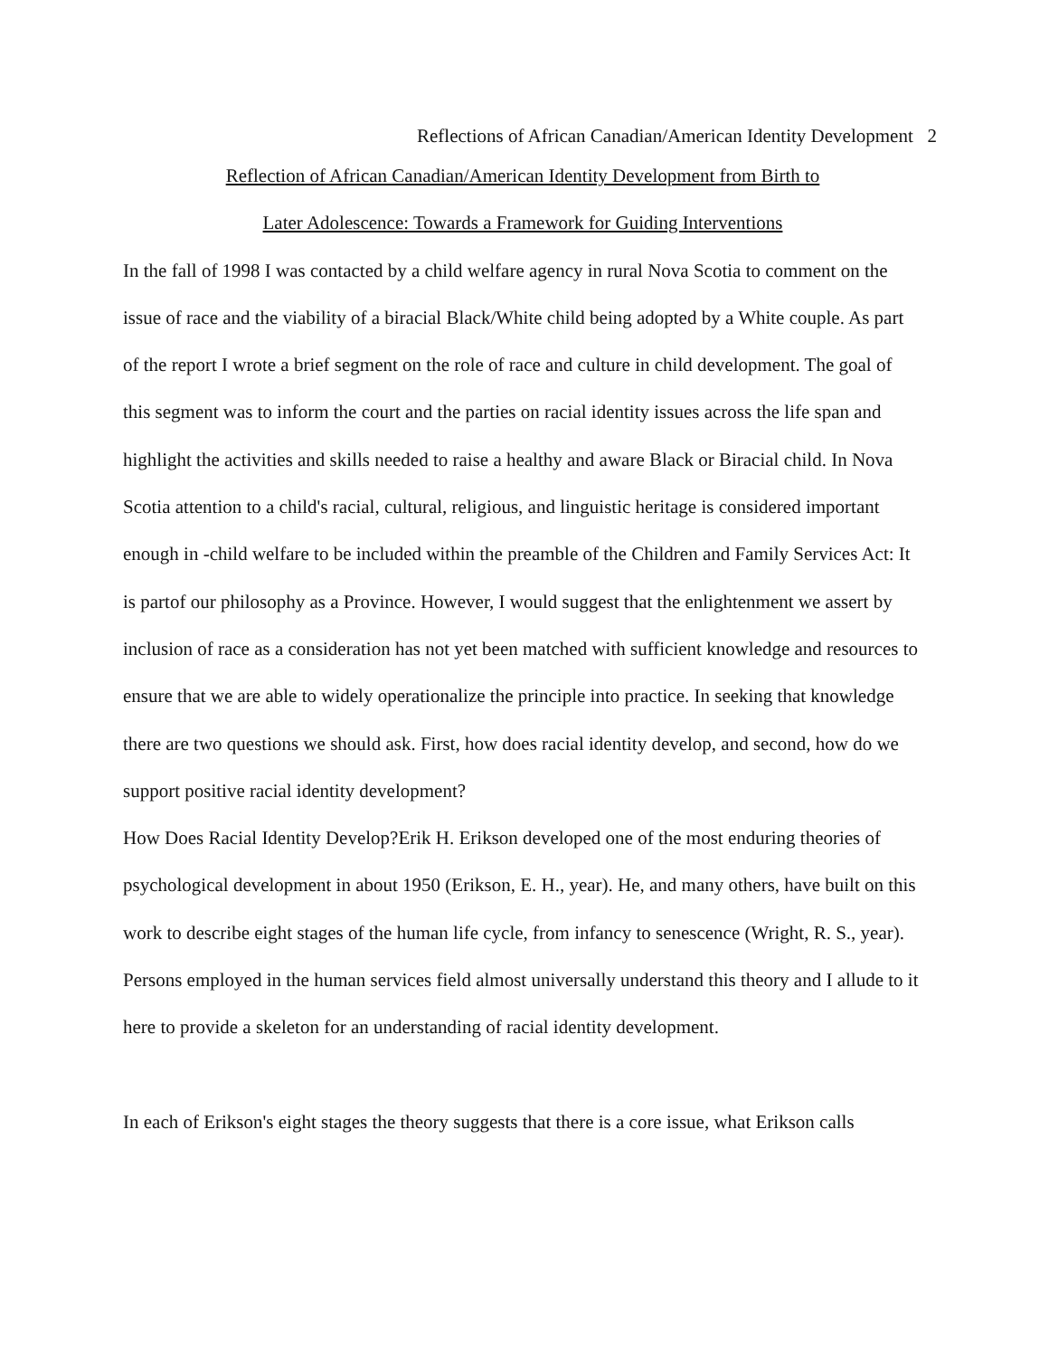Reflections of African Canadian/American Identity Development 2
Reflection of African Canadian/American Identity Development from Birth to
Later Adolescence: Towards a Framework for Guiding Interventions
In the fall of 1998 I was contacted by a child welfare agency in rural Nova Scotia to comment on the issue of race and the viability of a biracial Black/White child being adopted by a White couple. As part of the report I wrote a brief segment on the role of race and culture in child development. The goal of this segment was to inform the court and the parties on racial identity issues across the life span and highlight the activities and skills needed to raise a healthy and aware Black or Biracial child. In Nova Scotia attention to a child's racial, cultural, religious, and linguistic heritage is considered important enough in -child welfare to be included within the preamble of the Children and Family Services Act: It is partof our philosophy as a Province. However, I would suggest that the enlightenment we assert by inclusion of race as a consideration has not yet been matched with sufficient knowledge and resources to ensure that we are able to widely operationalize the principle into practice. In seeking that knowledge there are two questions we should ask. First, how does racial identity develop, and second, how do we support positive racial identity development?
How Does Racial Identity Develop?Erik H. Erikson developed one of the most enduring theories of psychological development in about 1950 (Erikson, E. H., year). He, and many others, have built on this work to describe eight stages of the human life cycle, from infancy to senescence (Wright, R. S., year). Persons employed in the human services field almost universally understand this theory and I allude to it here to provide a skeleton for an understanding of racial identity development.
In each of Erikson's eight stages the theory suggests that there is a core issue, what Erikson calls